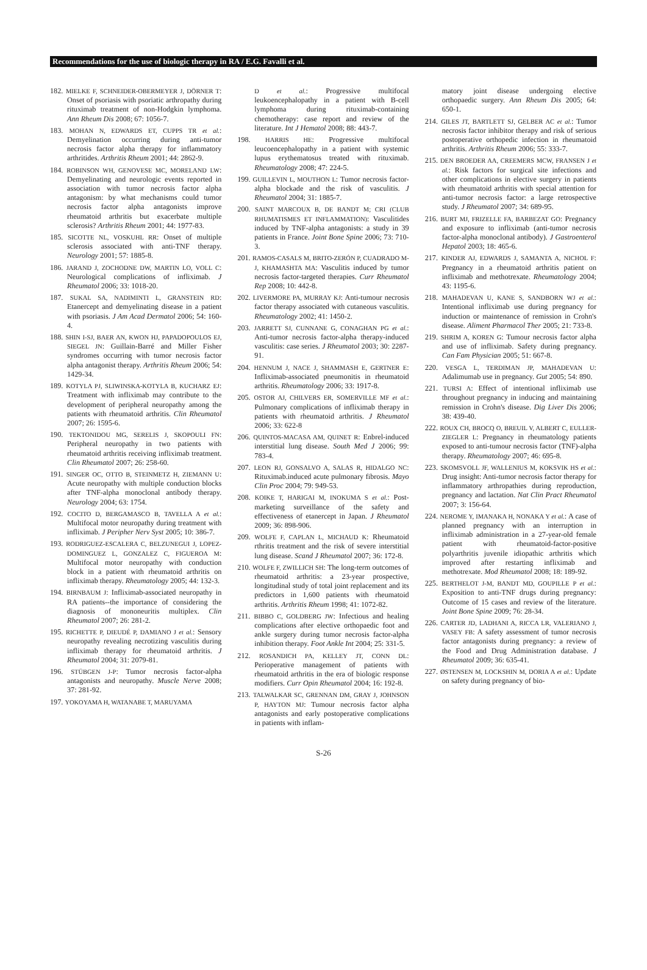Recommendations for the use of biologic therapy in RA / E.G. Favalli et al.
182. MIELKE F, SCHNEIDER-OBERMEYER J, DÖRNER T: Onset of psoriasis with psoriatic arthropathy during rituximab treatment of non-Hodgkin lymphoma. Ann Rheum Dis 2008; 67: 1056-7.
183. MOHAN N, EDWARDS ET, CUPPS TR et al.: Demyelination occurring during anti-tumor necrosis factor alpha therapy for inflammatory arthritides. Arthritis Rheum 2001; 44: 2862-9.
184. ROBINSON WH, GENOVESE MC, MORELAND LW: Demyelinating and neurologic events reported in association with tumor necrosis factor alpha antagonism: by what mechanisms could tumor necrosis factor alpha antagonists improve rheumatoid arthritis but exacerbate multiple sclerosis? Arthritis Rheum 2001; 44: 1977-83.
185. SICOTTE NL, VOSKUHL RR: Onset of multiple sclerosis associated with anti-TNF therapy. Neurology 2001; 57: 1885-8.
186. JARAND J, ZOCHODNE DW, MARTIN LO, VOLL C: Neurological complications of infliximab. J Rheumatol 2006; 33: 1018-20.
187. SUKAL SA, NADIMINTI L, GRANSTEIN RD: Etanercept and demyelinating disease in a patient with psoriasis. J Am Acad Dermatol 2006; 54: 160-4.
188. SHIN I-SJ, BAER AN, KWON HJ, PAPADOPOULOS EJ, SIEGEL JN: Guillain-Barré and Miller Fisher syndromes occurring with tumor necrosis factor alpha antagonist therapy. Arthritis Rheum 2006; 54: 1429-34.
189. KOTYLA PJ, SLIWINSKA-KOTYLA B, KUCHARZ EJ: Treatment with infliximab may contribute to the development of peripheral neuropathy among the patients with rheumatoid arthritis. Clin Rheumatol 2007; 26: 1595-6.
190. TEKTONIDOU MG, SERELIS J, SKOPOULI FN: Peripheral neuropathy in two patients with rheumatoid arthritis receiving infliximab treatment. Clin Rheumatol 2007; 26: 258-60.
191. SINGER OC, OTTO B, STEINMETZ H, ZIEMANN U: Acute neuropathy with multiple conduction blocks after TNF-alpha monoclonal antibody therapy. Neurology 2004; 63: 1754.
192. COCITO D, BERGAMASCO B, TAVELLA A et al.: Multifocal motor neuropathy during treatment with infliximab. J Peripher Nerv Syst 2005; 10: 386-7.
193. RODRIGUEZ-ESCALERA C, BELZUNEGUI J, LOPEZ-DOMINGUEZ L, GONZALEZ C, FIGUEROA M: Multifocal motor neuropathy with conduction block in a patient with rheumatoid arthritis on infliximab therapy. Rheumatology 2005; 44: 132-3.
194. BIRNBAUM J: Infliximab-associated neuropathy in RA patients--the importance of considering the diagnosis of mononeuritis multiplex. Clin Rheumatol 2007; 26: 281-2.
195. RICHETTE P, DIEUDÉ P, DAMIANO J et al.: Sensory neuropathy revealing necrotizing vasculitis during infliximab therapy for rheumatoid arthritis. J Rheumatol 2004; 31: 2079-81.
196. STÜBGEN J-P: Tumor necrosis factor-alpha antagonists and neuropathy. Muscle Nerve 2008; 37: 281-92.
197. YOKOYAMA H, WATANABE T, MARUYAMA
D et al.: Progressive multifocal leukoencephalopathy in a patient with B-cell lymphoma during rituximab-containing chemotherapy: case report and review of the literature. Int J Hematol 2008; 88: 443-7.
198. HARRIS HE: Progressive multifocal leucoencephalopathy in a patient with systemic lupus erythematosus treated with rituximab. Rheumatology 2008; 47: 224-5.
199. GUILLEVIN L, MOUTHON L: Tumor necrosis factor-alpha blockade and the risk of vasculitis. J Rheumatol 2004; 31: 1885-7.
200. SAINT MARCOUX B, DE BANDT M; CRI (CLUB RHUMATISMES ET INFLAMMATION): Vasculitides induced by TNF-alpha antagonists: a study in 39 patients in France. Joint Bone Spine 2006; 73: 710-3.
201. RAMOS-CASALS M, BRITO-ZERÓN P, CUADRADO M-J, KHAMASHTA MA: Vasculitis induced by tumor necrosis factor-targeted therapies. Curr Rheumatol Rep 2008; 10: 442-8.
202. LIVERMORE PA, MURRAY KJ: Anti-tumour necrosis factor therapy associated with cutaneous vasculitis. Rheumatology 2002; 41: 1450-2.
203. JARRETT SJ, CUNNANE G, CONAGHAN PG et al.: Anti-tumor necrosis factor-alpha therapy-induced vasculitis: case series. J Rheumatol 2003; 30: 2287-91.
204. HENNUM J, NACE J, SHAMMASH E, GERTNER E: Infliximab-associated pneumonitis in rheumatoid arthritis. Rheumatology 2006; 33: 1917-8.
205. OSTOR AJ, CHILVERS ER, SOMERVILLE MF et al.: Pulmonary complications of infliximab therapy in patients with rheumatoid arthritis. J Rheumatol 2006; 33: 622-8
206. QUINTOS-MACASA AM, QUINET R: Enbrel-induced interstitial lung disease. South Med J 2006; 99: 783-4.
207. LEON RJ, GONSALVO A, SALAS R, HIDALGO NC: Rituximab.induced acute pulmonary fibrosis. Mayo Clin Proc 2004; 79: 949-53.
208. KOIKE T, HARIGAI M, INOKUMA S et al.: Post-marketing surveillance of the safety and effectiveness of etanercept in Japan. J Rheumatol 2009; 36: 898-906.
209. WOLFE F, CAPLAN L, MICHAUD K: Rheumatoid rthritis treatment and the risk of severe interstitial lung disease. Scand J Rheumatol 2007; 36: 172-8.
210. WOLFE F, ZWILLICH SH: The long-term outcomes of rheumatoid arthritis: a 23-year prospective, longitudinal study of total joint replacement and its predictors in 1,600 patients with rheumatoid arthritis. Arthritis Rheum 1998; 41: 1072-82.
211. BIBBO C, GOLDBERG JW: Infectious and healing complications after elective orthopaedic foot and ankle surgery during tumor necrosis factor-alpha inhibition therapy. Foot Ankle Int 2004; 25: 331-5.
212. ROSANDICH PA, KELLEY JT, CONN DL: Perioperative management of patients with rheumatoid arthritis in the era of biologic response modifiers. Curr Opin Rheumatol 2004; 16: 192-8.
213. TALWALKAR SC, GRENNAN DM, GRAY J, JOHNSON P, HAYTON MJ: Tumour necrosis factor alpha antagonists and early postoperative complications in patients with inflam-
matory joint disease undergoing elective orthopaedic surgery. Ann Rheum Dis 2005; 64: 650-1.
214. GILES JT, BARTLETT SJ, GELBER AC et al.: Tumor necrosis factor inhibitor therapy and risk of serious postoperative orthopedic infection in rheumatoid arthritis. Arthritis Rheum 2006; 55: 333-7.
215. DEN BROEDER AA, CREEMERS MCW, FRANSEN J et al.: Risk factors for surgical site infections and other complications in elective surgery in patients with rheumatoid arthritis with special attention for anti-tumor necrosis factor: a large retrospective study. J Rheumatol 2007; 34: 689-95.
216. BURT MJ, FRIZELLE FA, BARBEZAT GO: Pregnancy and exposure to infliximab (anti-tumor necrosis factor-alpha monoclonal antibody). J Gastroenterol Hepatol 2003; 18: 465-6.
217. KINDER AJ, EDWARDS J, SAMANTA A, NICHOL F: Pregnancy in a rheumatoid arthritis patient on infliximab and methotrexate. Rheumatology 2004; 43: 1195-6.
218. MAHADEVAN U, KANE S, SANDBORN WJ et al.: Intentional infliximab use during pregnancy for induction or maintenance of remission in Crohn's disease. Aliment Pharmacol Ther 2005; 21: 733-8.
219. SHRIM A, KOREN G: Tumour necrosis factor alpha and use of infliximab. Safety during pregnancy. Can Fam Physician 2005; 51: 667-8.
220. VESGA L, TERDIMAN JP, MAHADEVAN U: Adalimumab use in pregnancy. Gut 2005; 54: 890.
221. TURSI A: Effect of intentional infliximab use throughout pregnancy in inducing and maintaining remission in Crohn's disease. Dig Liver Dis 2006; 38: 439-40.
222. ROUX CH, BROCQ O, BREUIL V, ALBERT C, EULLER-ZIEGLER L: Pregnancy in rheumatology patients exposed to anti-tumour necrosis factor (TNF)-alpha therapy. Rheumatology 2007; 46: 695-8.
223. SKOMSVOLL JF, WALLENIUS M, KOKSVIK HS et al.: Drug insight: Anti-tumor necrosis factor therapy for inflammatory arthropathies during reproduction, pregnancy and lactation. Nat Clin Pract Rheumatol 2007; 3: 156-64.
224. NEROME Y, IMANAKA H, NONAKA Y et al.: A case of planned pregnancy with an interruption in infliximab administration in a 27-year-old female patient with rheumatoid-factor-positive polyarthritis juvenile idiopathic arthritis which improved after restarting infliximab and methotrexate. Mod Rheumatol 2008; 18: 189-92.
225. BERTHELOT J-M, BANDT MD, GOUPILLE P et al.: Exposition to anti-TNF drugs during pregnancy: Outcome of 15 cases and review of the literature. Joint Bone Spine 2009; 76: 28-34.
226. CARTER JD, LADHANI A, RICCA LR, VALERIANO J, VASEY FB: A safety assessment of tumor necrosis factor antagonists during pregnancy: a review of the Food and Drug Administration database. J Rheumatol 2009; 36: 635-41.
227. ØSTENSEN M, LOCKSHIN M, DORIA A et al.: Update on safety during pregnancy of bio-
S-26